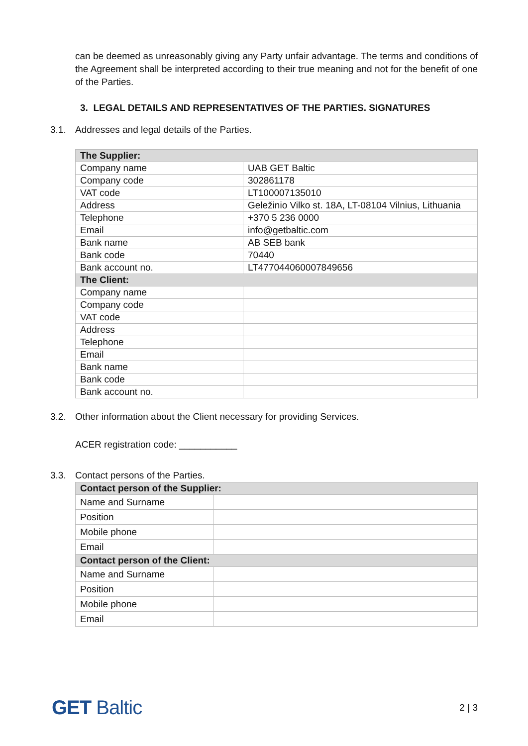can be deemed as unreasonably giving any Party unfair advantage. The terms and conditions of the Agreement shall be interpreted according to their true meaning and not for the benefit of one of the Parties.
3. LEGAL DETAILS AND REPRESENTATIVES OF THE PARTIES. SIGNATURES
3.1. Addresses and legal details of the Parties.
| The Supplier: | |
| Company name | UAB GET Baltic |
| Company code | 302861178 |
| VAT code | LT100007135010 |
| Address | Geležinio Vilko st. 18A, LT-08104 Vilnius, Lithuania |
| Telephone | +370 5 236 0000 |
| Email | info@getbaltic.com |
| Bank name | AB SEB bank |
| Bank code | 70440 |
| Bank account no. | LT477044060007849656 |
| The Client: | |
| Company name | |
| Company code | |
| VAT code | |
| Address | |
| Telephone | |
| Email | |
| Bank name | |
| Bank code | |
| Bank account no. | |
3.2. Other information about the Client necessary for providing Services.
ACER registration code: ___________
3.3. Contact persons of the Parties.
| Contact person of the Supplier: | |
| Name and Surname | |
| Position | |
| Mobile phone | |
| Email | |
| Contact person of the Client: | |
| Name and Surname | |
| Position | |
| Mobile phone | |
| Email | |
GET Baltic 2 | 3